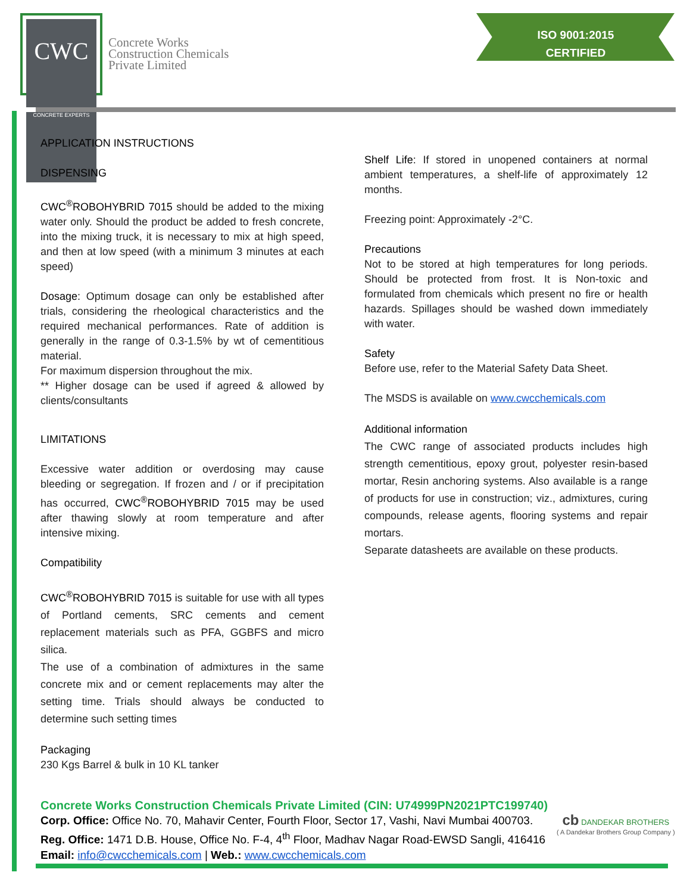CWC
CONCRETE EXPERTS
Concrete Works
Construction Chemicals
Private Limited
ISO 9001:2015
CERTIFIED
APPLICATION INSTRUCTIONS
DISPENSING
CWC<sup>®</sup>ROBOHYBRID 7015 should be added to the mixing water only. Should the product be added to fresh concrete, into the mixing truck, it is necessary to mix at high speed, and then at low speed (with a minimum 3 minutes at each speed)
Dosage: Optimum dosage can only be established after trials, considering the rheological characteristics and the required mechanical performances. Rate of addition is generally in the range of 0.3-1.5% by wt of cementitious material.
For maximum dispersion throughout the mix.
** Higher dosage can be used if agreed & allowed by clients/consultants
LIMITATIONS
Excessive water addition or overdosing may cause bleeding or segregation. If frozen and / or if precipitation has occurred, CWC<sup>®</sup>ROBOHYBRID 7015 may be used after thawing slowly at room temperature and after intensive mixing.
Compatibility
CWC<sup>®</sup>ROBOHYBRID 7015 is suitable for use with all types of Portland cements, SRC cements and cement replacement materials such as PFA, GGBFS and micro silica.
The use of a combination of admixtures in the same concrete mix and or cement replacements may alter the setting time. Trials should always be conducted to determine such setting times
Packaging
230 Kgs Barrel & bulk in 10 KL tanker
Shelf Life: If stored in unopened containers at normal ambient temperatures, a shelf-life of approximately 12 months.
Freezing point: Approximately -2°C.
Precautions
Not to be stored at high temperatures for long periods. Should be protected from frost. It is Non-toxic and formulated from chemicals which present no fire or health hazards. Spillages should be washed down immediately with water.
Safety
Before use, refer to the Material Safety Data Sheet.
The MSDS is available on www.cwcchemicals.com
Additional information
The CWC range of associated products includes high strength cementitious, epoxy grout, polyester resin-based mortar, Resin anchoring systems. Also available is a range of products for use in construction; viz., admixtures, curing compounds, release agents, flooring systems and repair mortars.
Separate datasheets are available on these products.
Concrete Works Construction Chemicals Private Limited (CIN: U74999PN2021PTC199740)
Corp. Office: Office No. 70, Mahavir Center, Fourth Floor, Sector 17, Vashi, Navi Mumbai 400703.
Reg. Office: 1471 D.B. House, Office No. F-4, 4<sup>th</sup> Floor, Madhav Nagar Road-EWSD Sangli, 416416
Email: info@cwcchemicals.com | Web.: www.cwcchemicals.com
cb DANDEKAR BROTHERS
( A Dandekar Brothers Group Company )